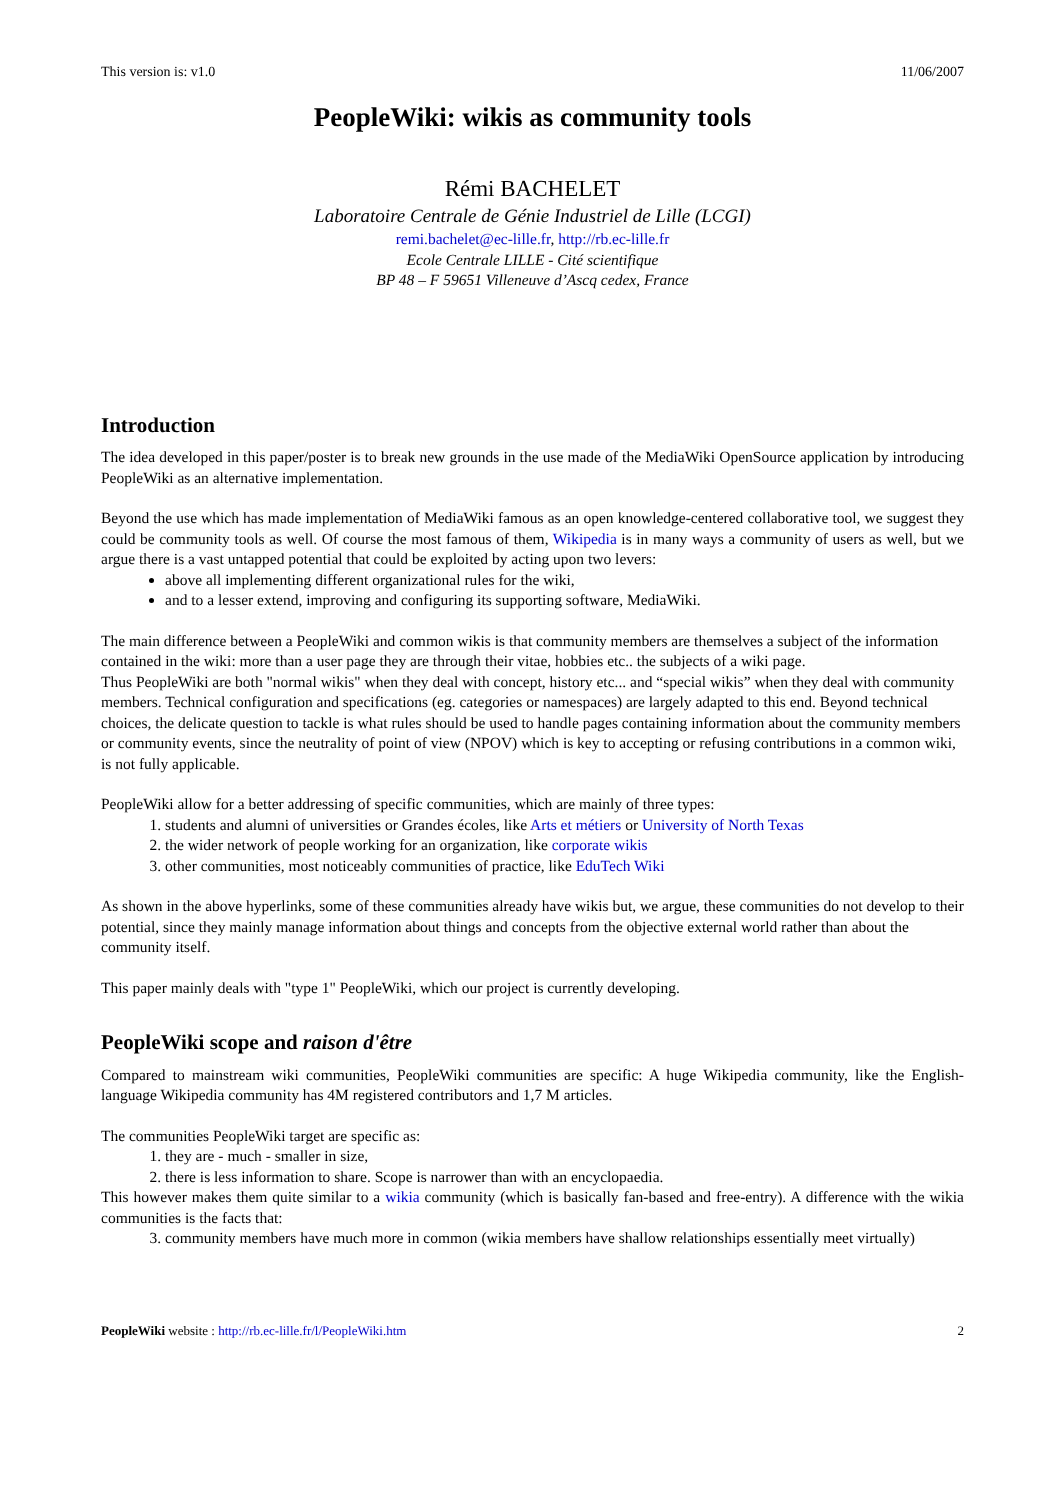This version is: v1.0 11/06/2007
PeopleWiki: wikis as community tools
Rémi BACHELET
Laboratoire Centrale de Génie Industriel de Lille (LCGI)
remi.bachelet@ec-lille.fr, http://rb.ec-lille.fr
Ecole Centrale LILLE - Cité scientifique
BP 48 – F 59651 Villeneuve d’Ascq cedex, France
Introduction
The idea developed in this paper/poster is to break new grounds in the use made of the MediaWiki OpenSource application by introducing PeopleWiki as an alternative implementation.
Beyond the use which has made implementation of MediaWiki famous as an open knowledge-centered collaborative tool, we suggest they could be community tools as well. Of course the most famous of them, Wikipedia is in many ways a community of users as well, but we argue there is a vast untapped potential that could be exploited by acting upon two levers:
above all implementing different organizational rules for the wiki,
and to a lesser extend, improving and configuring its supporting software, MediaWiki.
The main difference between a PeopleWiki and common wikis is that community members are themselves a subject of the information contained in the wiki: more than a user page they are through their vitae, hobbies etc.. the subjects of a wiki page.
Thus PeopleWiki are both "normal wikis" when they deal with concept, history etc... and “special wikis” when they deal with community members. Technical configuration and specifications (eg. categories or namespaces) are largely adapted to this end. Beyond technical choices, the delicate question to tackle is what rules should be used to handle pages containing information about the community members or community events, since the neutrality of point of view (NPOV) which is key to accepting or refusing contributions in a common wiki, is not fully applicable.
PeopleWiki allow for a better addressing of specific communities, which are mainly of three types:
1. students and alumni of universities or Grandes écoles, like Arts et métiers or University of North Texas
2. the wider network of people working for an organization, like corporate wikis
3. other communities, most noticeably communities of practice, like EduTech Wiki
As shown in the above hyperlinks, some of these communities already have wikis but, we argue, these communities do not develop to their potential, since they mainly manage information about things and concepts from the objective external world rather than about the community itself.
This paper mainly deals with "type 1" PeopleWiki, which our project is currently developing.
PeopleWiki scope and raison d'être
Compared to mainstream wiki communities, PeopleWiki communities are specific: A huge Wikipedia community, like the English-language Wikipedia community has 4M registered contributors and 1,7 M articles.
The communities PeopleWiki target are specific as:
1. they are - much - smaller in size,
2. there is less information to share. Scope is narrower than with an encyclopaedia.
This however makes them quite similar to a wikia community (which is basically fan-based and free-entry). A difference with the wikia communities is the facts that:
3. community members have much more in common (wikia members have shallow relationships essentially meet virtually)
PeopleWiki website : http://rb.ec-lille.fr/l/PeopleWiki.htm 2